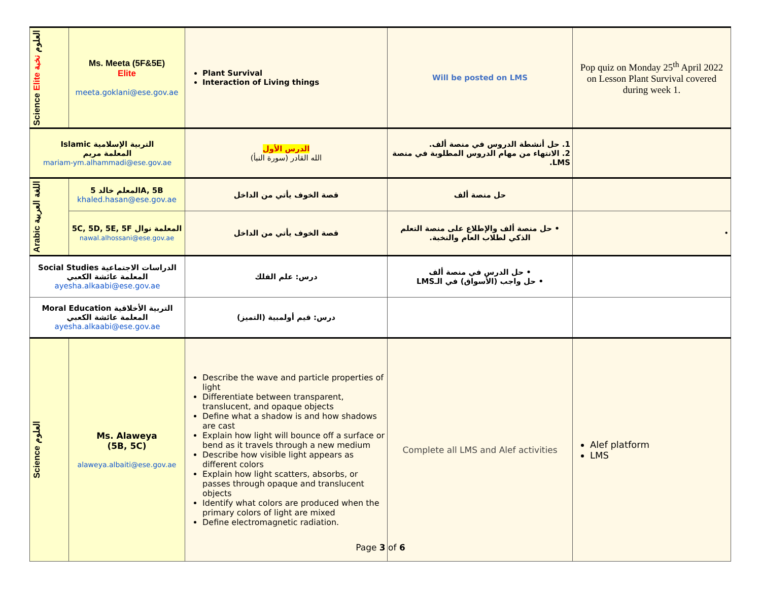| Science Elite العلوم نخبة | Ms. Meeta (5F&5E) Elite meeta.goklani@ese.gov.ae | Plant Survival Interaction of Living things | Will be posted on LMS | Pop quiz on Monday 25<sup>th</sup> April 2022 on Lesson Plant Survival covered during week 1. |
| Islamic التربية الإسلامية المعلمة مريم mariam-ym.alhammadi@ese.gov.ae | | الدرس الأول الله القادر (سورة النبأ) | 1. حل أنشطة الدروس في منصة ألف. 2. الانتهاء من مهام الدروس المطلوبة في منصة LMS. | |
| Arabic اللغة العربية | المعلم خالد 5A, 5B khaled.hasan@ese.gov.ae | قصة الخوف يأتي من الداخل | حل منصة ألف | |
| | 5C, 5D, 5E, 5F المعلمة نوال nawal.alhossani@ese.gov.ae | قصة الخوف يأتي من الداخل | • حل منصة ألف والإطلاع على منصة التعلم الذكي لطلاب العام والنخبة. | • |
| Social Studies الدراسات الاجتماعية المعلمة عائشة الكعبي ayesha.alkaabi@ese.gov.ae | | درس: علم الفلك | • حل الدرس في منصة ألف • حل واجب (الأسواق) في الـLMS | |
| Moral Education التربية الأخلاقية المعلمة عائشة الكعبي ayesha.alkaabi@ese.gov.ae | | درس: قيم أولمبية (التميز) | | |
| Science العلوم | Ms. Alaweya (5B, 5C) alaweya.albaiti@ese.gov.ae | Describe the wave and particle properties of light Differentiate between transparent, translucent, and opaque objects Define what a shadow is and how shadows are cast Explain how light will bounce off a surface or bend as it travels through a new medium Describe how visible light appears as different colors Explain how light scatters, absorbs, or passes through opaque and translucent objects Identify what colors are produced when the primary colors of light are mixed Define electromagnetic radiation. | Complete all LMS and Alef activities | Alef platform LMS |
Page 3 of 6